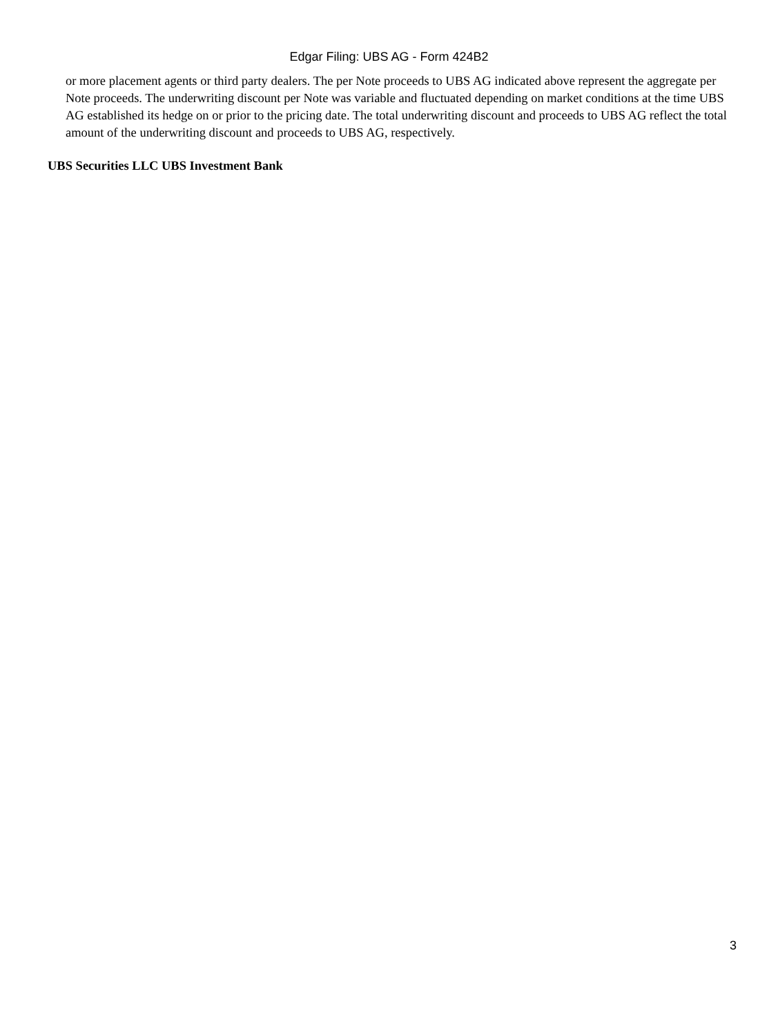Edgar Filing: UBS AG - Form 424B2
or more placement agents or third party dealers. The per Note proceeds to UBS AG indicated above represent the aggregate per Note proceeds. The underwriting discount per Note was variable and fluctuated depending on market conditions at the time UBS AG established its hedge on or prior to the pricing date. The total underwriting discount and proceeds to UBS AG reflect the total amount of the underwriting discount and proceeds to UBS AG, respectively.
UBS Securities LLC UBS Investment Bank
3